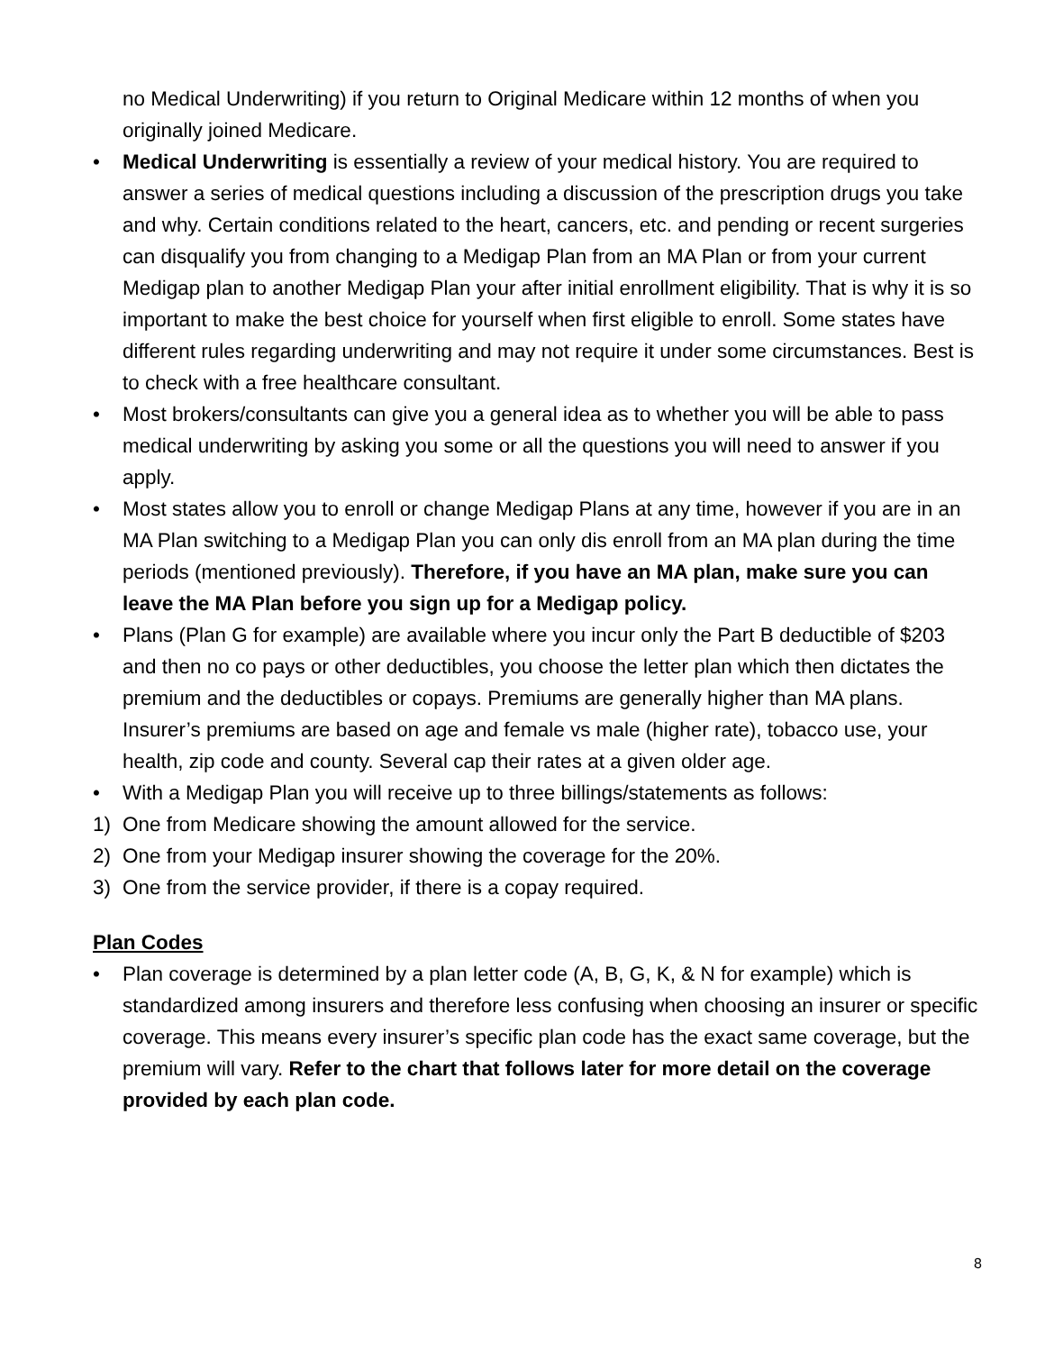no Medical Underwriting) if you return to Original Medicare within 12 months of when you originally joined Medicare.
• Medical Underwriting is essentially a review of your medical history. You are required to answer a series of medical questions including a discussion of the prescription drugs you take and why. Certain conditions related to the heart, cancers, etc. and pending or recent surgeries can disqualify you from changing to a Medigap Plan from an MA Plan or from your current Medigap plan to another Medigap Plan your after initial enrollment eligibility. That is why it is so important to make the best choice for yourself when first eligible to enroll. Some states have different rules regarding underwriting and may not require it under some circumstances. Best is to check with a free healthcare consultant.
• Most brokers/consultants can give you a general idea as to whether you will be able to pass medical underwriting by asking you some or all the questions you will need to answer if you apply.
• Most states allow you to enroll or change Medigap Plans at any time, however if you are in an MA Plan switching to a Medigap Plan you can only dis enroll from an MA plan during the time periods (mentioned previously). Therefore, if you have an MA plan, make sure you can leave the MA Plan before you sign up for a Medigap policy.
• Plans (Plan G for example) are available where you incur only the Part B deductible of $203 and then no co pays or other deductibles, you choose the letter plan which then dictates the premium and the deductibles or copays. Premiums are generally higher than MA plans. Insurer’s premiums are based on age and female vs male (higher rate), tobacco use, your health, zip code and county. Several cap their rates at a given older age.
• With a Medigap Plan you will receive up to three billings/statements as follows:
1) One from Medicare showing the amount allowed for the service.
2) One from your Medigap insurer showing the coverage for the 20%.
3) One from the service provider, if there is a copay required.
Plan Codes
• Plan coverage is determined by a plan letter code (A, B, G, K, & N for example) which is standardized among insurers and therefore less confusing when choosing an insurer or specific coverage. This means every insurer’s specific plan code has the exact same coverage, but the premium will vary. Refer to the chart that follows later for more detail on the coverage provided by each plan code.
8